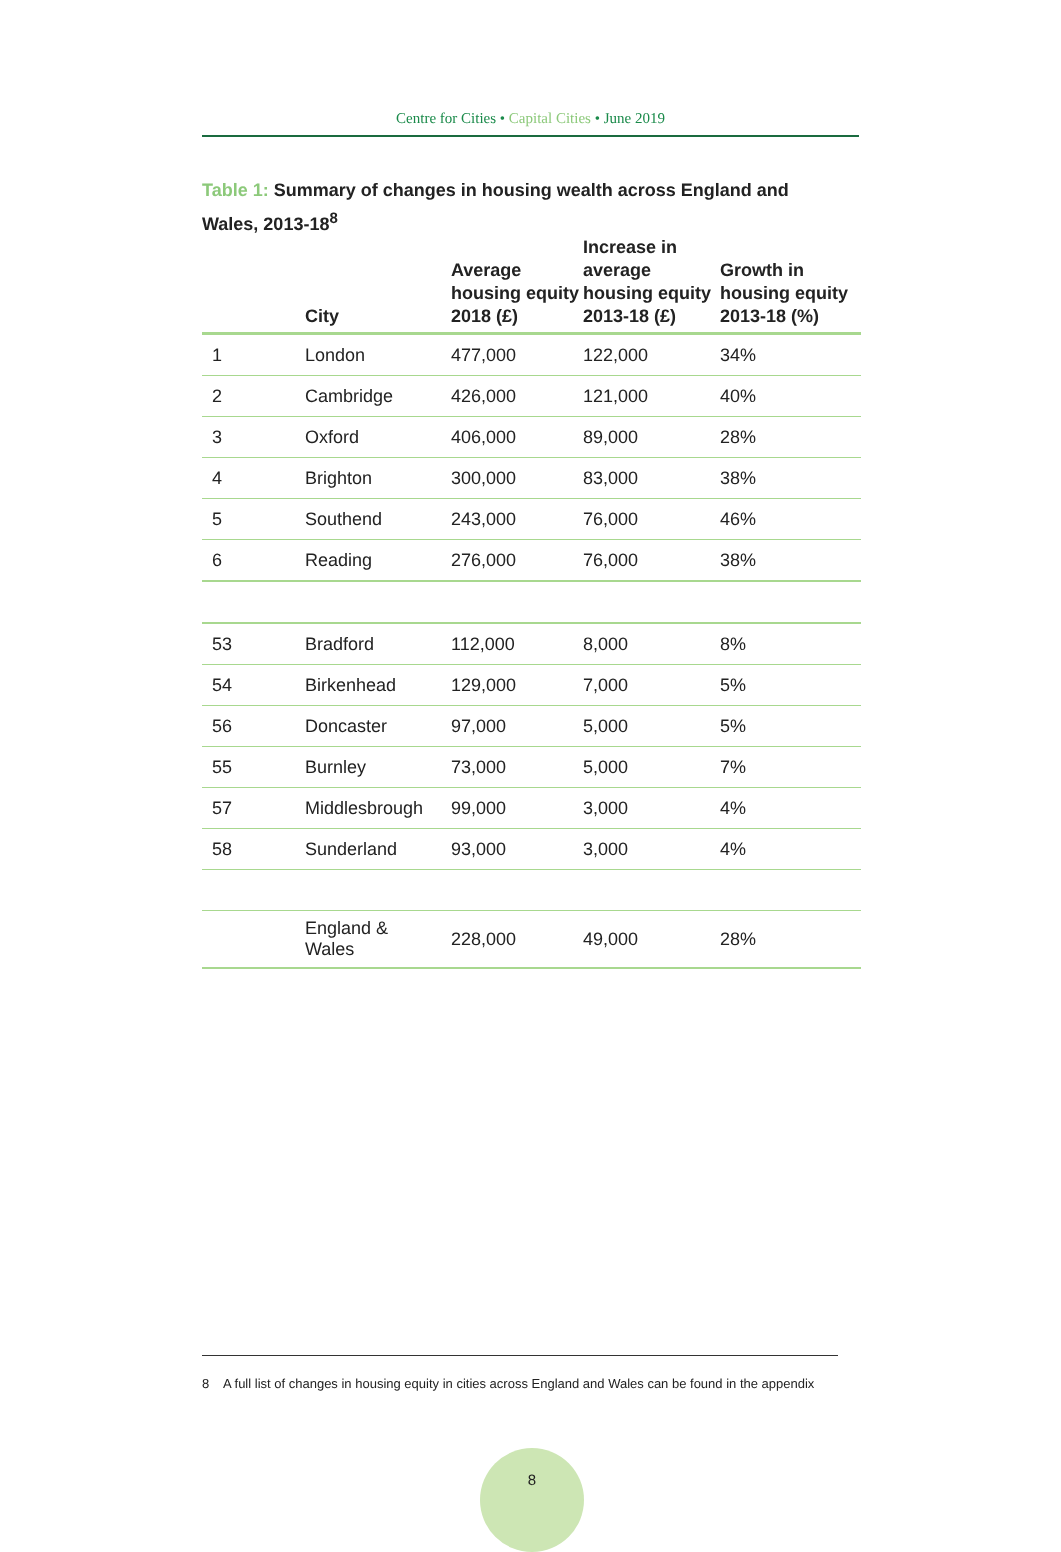Centre for Cities • Capital Cities • June 2019
Table 1: Summary of changes in housing wealth across England and Wales, 2013-18<sup>8</sup>
| | City | Average housing equity 2018 (£) | Increase in average housing equity 2013-18 (£) | Growth in housing equity 2013-18 (%) |
| --- | --- | --- | --- | --- |
| 1 | London | 477,000 | 122,000 | 34% |
| 2 | Cambridge | 426,000 | 121,000 | 40% |
| 3 | Oxford | 406,000 | 89,000 | 28% |
| 4 | Brighton | 300,000 | 83,000 | 38% |
| 5 | Southend | 243,000 | 76,000 | 46% |
| 6 | Reading | 276,000 | 76,000 | 38% |
| 53 | Bradford | 112,000 | 8,000 | 8% |
| 54 | Birkenhead | 129,000 | 7,000 | 5% |
| 56 | Doncaster | 97,000 | 5,000 | 5% |
| 55 | Burnley | 73,000 | 5,000 | 7% |
| 57 | Middlesbrough | 99,000 | 3,000 | 4% |
| 58 | Sunderland | 93,000 | 3,000 | 4% |
| | England & Wales | 228,000 | 49,000 | 28% |
8 A full list of changes in housing equity in cities across England and Wales can be found in the appendix
8